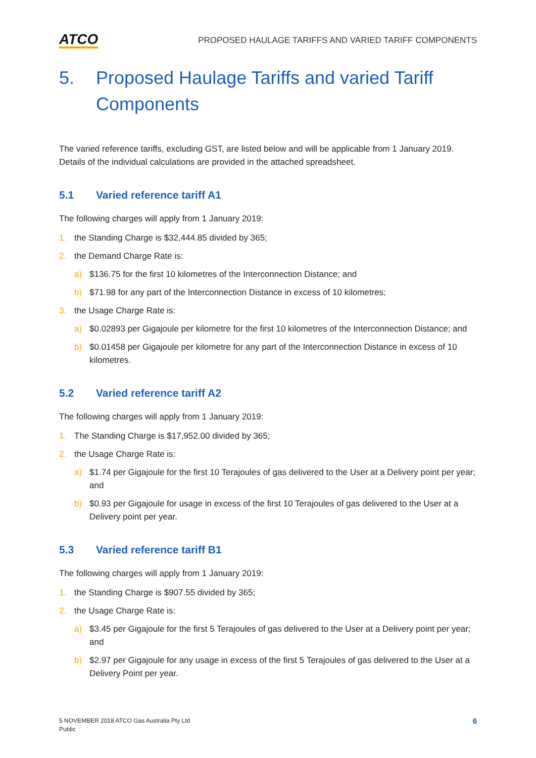ATCO PROPOSED HAULAGE TARIFFS AND VARIED TARIFF COMPONENTS
5. Proposed Haulage Tariffs and varied Tariff Components
The varied reference tariffs, excluding GST, are listed below and will be applicable from 1 January 2019. Details of the individual calculations are provided in the attached spreadsheet.
5.1 Varied reference tariff A1
The following charges will apply from 1 January 2019:
1. the Standing Charge is $32,444.85 divided by 365;
2. the Demand Charge Rate is:
a) $136.75 for the first 10 kilometres of the Interconnection Distance; and
b) $71.98 for any part of the Interconnection Distance in excess of 10 kilometres;
3. the Usage Charge Rate is:
a) $0.02893 per Gigajoule per kilometre for the first 10 kilometres of the Interconnection Distance; and
b) $0.01458 per Gigajoule per kilometre for any part of the Interconnection Distance in excess of 10 kilometres.
5.2 Varied reference tariff A2
The following charges will apply from 1 January 2019:
1. The Standing Charge is $17,952.00 divided by 365;
2. the Usage Charge Rate is:
a) $1.74 per Gigajoule for the first 10 Terajoules of gas delivered to the User at a Delivery point per year; and
b) $0.93 per Gigajoule for usage in excess of the first 10 Terajoules of gas delivered to the User at a Delivery point per year.
5.3 Varied reference tariff B1
The following charges will apply from 1 January 2019:
1. the Standing Charge is $907.55 divided by 365;
2. the Usage Charge Rate is:
a) $3.45 per Gigajoule for the first 5 Terajoules of gas delivered to the User at a Delivery point per year; and
b) $2.97 per Gigajoule for any usage in excess of the first 5 Terajoules of gas delivered to the User at a Delivery Point per year.
5 NOVEMBER 2018 ATCO Gas Australia Pty Ltd
Public
6